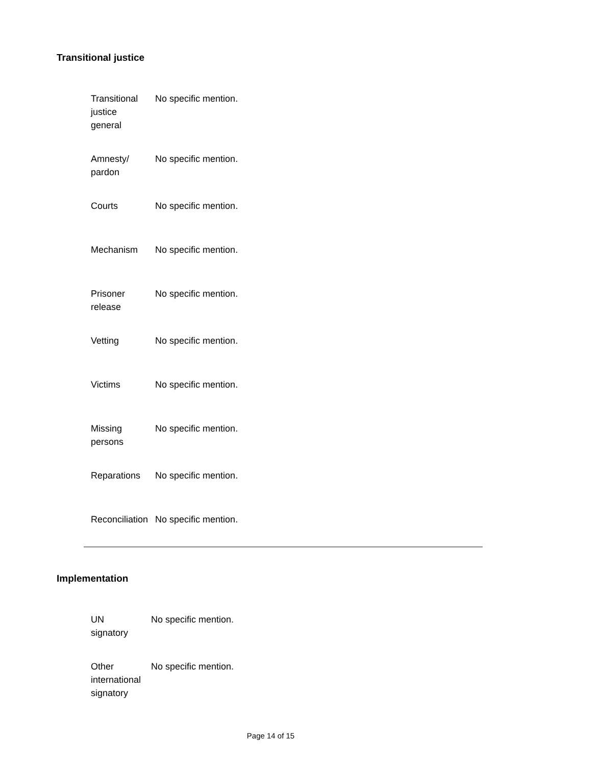Transitional justice
| Transitional justice general | No specific mention. |
| Amnesty/ pardon | No specific mention. |
| Courts | No specific mention. |
| Mechanism | No specific mention. |
| Prisoner release | No specific mention. |
| Vetting | No specific mention. |
| Victims | No specific mention. |
| Missing persons | No specific mention. |
| Reparations | No specific mention. |
| Reconciliation | No specific mention. |
Implementation
| UN signatory | No specific mention. |
| Other international signatory | No specific mention. |
Page 14 of 15